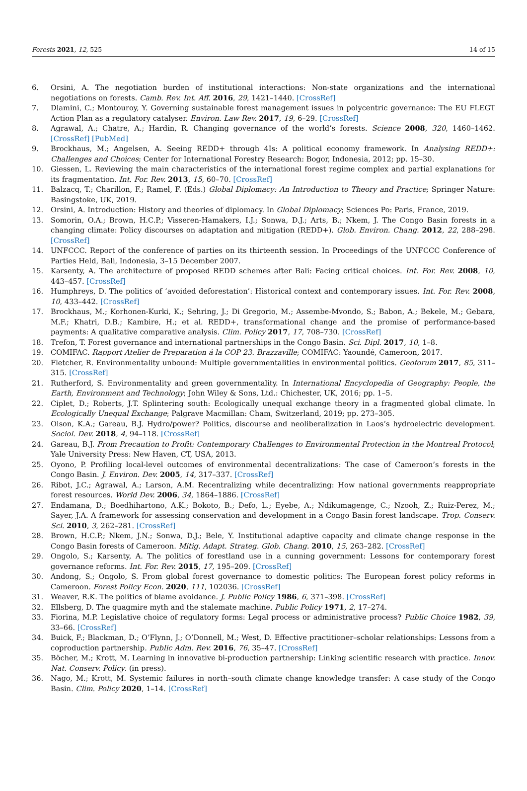Forests 2021, 12, 525 14 of 15
6. Orsini, A. The negotiation burden of institutional interactions: Non-state organizations and the international negotiations on forests. Camb. Rev. Int. Aff. 2016, 29, 1421–1440. [CrossRef]
7. Dlamini, C.; Montouroy, Y. Governing sustainable forest management issues in polycentric governance: The EU FLEGT Action Plan as a regulatory catalyser. Environ. Law Rev. 2017, 19, 6–29. [CrossRef]
8. Agrawal, A.; Chatre, A.; Hardin, R. Changing governance of the world’s forests. Science 2008, 320, 1460–1462. [CrossRef] [PubMed]
9. Brockhaus, M.; Angelsen, A. Seeing REDD+ through 4Is: A political economy framework. In Analysing REDD+: Challenges and Choices; Center for International Forestry Research: Bogor, Indonesia, 2012; pp. 15–30.
10. Giessen, L. Reviewing the main characteristics of the international forest regime complex and partial explanations for its fragmentation. Int. For. Rev. 2013, 15, 60–70. [CrossRef]
11. Balzacq, T.; Charillon, F.; Ramel, F. (Eds.) Global Diplomacy: An Introduction to Theory and Practice; Springer Nature: Basingstoke, UK, 2019.
12. Orsini, A. Introduction: History and theories of diplomacy. In Global Diplomacy; Sciences Po: Paris, France, 2019.
13. Somorin, O.A.; Brown, H.C.P.; Visseren-Hamakers, I.J.; Sonwa, D.J.; Arts, B.; Nkem, J. The Congo Basin forests in a changing climate: Policy discourses on adaptation and mitigation (REDD+). Glob. Environ. Chang. 2012, 22, 288–298. [CrossRef]
14. UNFCCC. Report of the conference of parties on its thirteenth session. In Proceedings of the UNFCCC Conference of Parties Held, Bali, Indonesia, 3–15 December 2007.
15. Karsenty, A. The architecture of proposed REDD schemes after Bali: Facing critical choices. Int. For. Rev. 2008, 10, 443–457. [CrossRef]
16. Humphreys, D. The politics of ‘avoided deforestation’: Historical context and contemporary issues. Int. For. Rev. 2008, 10, 433–442. [CrossRef]
17. Brockhaus, M.; Korhonen-Kurki, K.; Sehring, J.; Di Gregorio, M.; Assembe-Mvondo, S.; Babon, A.; Bekele, M.; Gebara, M.F.; Khatri, D.B.; Kambire, H.; et al. REDD+, transformational change and the promise of performance-based payments: A qualitative comparative analysis. Clim. Policy 2017, 17, 708–730. [CrossRef]
18. Trefon, T. Forest governance and international partnerships in the Congo Basin. Sci. Dipl. 2017, 10, 1–8.
19. COMIFAC. Rapport Atelier de Preparation á la COP 23. Brazzaville; COMIFAC: Yaoundé, Cameroon, 2017.
20. Fletcher, R. Environmentality unbound: Multiple governmentalities in environmental politics. Geoforum 2017, 85, 311–315. [CrossRef]
21. Rutherford, S. Environmentality and green governmentality. In International Encyclopedia of Geography: People, the Earth, Environment and Technology; John Wiley & Sons, Ltd.: Chichester, UK, 2016; pp. 1–5.
22. Ciplet, D.; Roberts, J.T. Splintering south: Ecologically unequal exchange theory in a fragmented global climate. In Ecologically Unequal Exchange; Palgrave Macmillan: Cham, Switzerland, 2019; pp. 273–305.
23. Olson, K.A.; Gareau, B.J. Hydro/power? Politics, discourse and neoliberalization in Laos’s hydroelectric development. Sociol. Dev. 2018, 4, 94–118. [CrossRef]
24. Gareau, B.J. From Precaution to Profit: Contemporary Challenges to Environmental Protection in the Montreal Protocol; Yale University Press: New Haven, CT, USA, 2013.
25. Oyono, P. Profiling local-level outcomes of environmental decentralizations: The case of Cameroon’s forests in the Congo Basin. J. Environ. Dev. 2005, 14, 317–337. [CrossRef]
26. Ribot, J.C.; Agrawal, A.; Larson, A.M. Recentralizing while decentralizing: How national governments reappropriate forest resources. World Dev. 2006, 34, 1864–1886. [CrossRef]
27. Endamana, D.; Boedhihartono, A.K.; Bokoto, B.; Defo, L.; Eyebe, A.; Ndikumagenge, C.; Nzooh, Z.; Ruiz-Perez, M.; Sayer, J.A. A framework for assessing conservation and development in a Congo Basin forest landscape. Trop. Conserv. Sci. 2010, 3, 262–281. [CrossRef]
28. Brown, H.C.P.; Nkem, J.N.; Sonwa, D.J.; Bele, Y. Institutional adaptive capacity and climate change response in the Congo Basin forests of Cameroon. Mitig. Adapt. Strateg. Glob. Chang. 2010, 15, 263–282. [CrossRef]
29. Ongolo, S.; Karsenty, A. The politics of forestland use in a cunning government: Lessons for contemporary forest governance reforms. Int. For. Rev. 2015, 17, 195–209. [CrossRef]
30. Andong, S.; Ongolo, S. From global forest governance to domestic politics: The European forest policy reforms in Cameroon. Forest Policy Econ. 2020, 111, 102036. [CrossRef]
31. Weaver, R.K. The politics of blame avoidance. J. Public Policy 1986, 6, 371–398. [CrossRef]
32. Ellsberg, D. The quagmire myth and the stalemate machine. Public Policy 1971, 2, 17–274.
33. Fiorina, M.P. Legislative choice of regulatory forms: Legal process or administrative process? Public Choice 1982, 39, 33–66. [CrossRef]
34. Buick, F.; Blackman, D.; O’Flynn, J.; O’Donnell, M.; West, D. Effective practitioner–scholar relationships: Lessons from a coproduction partnership. Public Adm. Rev. 2016, 76, 35–47. [CrossRef]
35. Böcher, M.; Krott, M. Learning in innovative bi-production partnership: Linking scientific research with practice. Innov. Nat. Conserv. Policy. (in press).
36. Nago, M.; Krott, M. Systemic failures in north–south climate change knowledge transfer: A case study of the Congo Basin. Clim. Policy 2020, 1–14. [CrossRef]